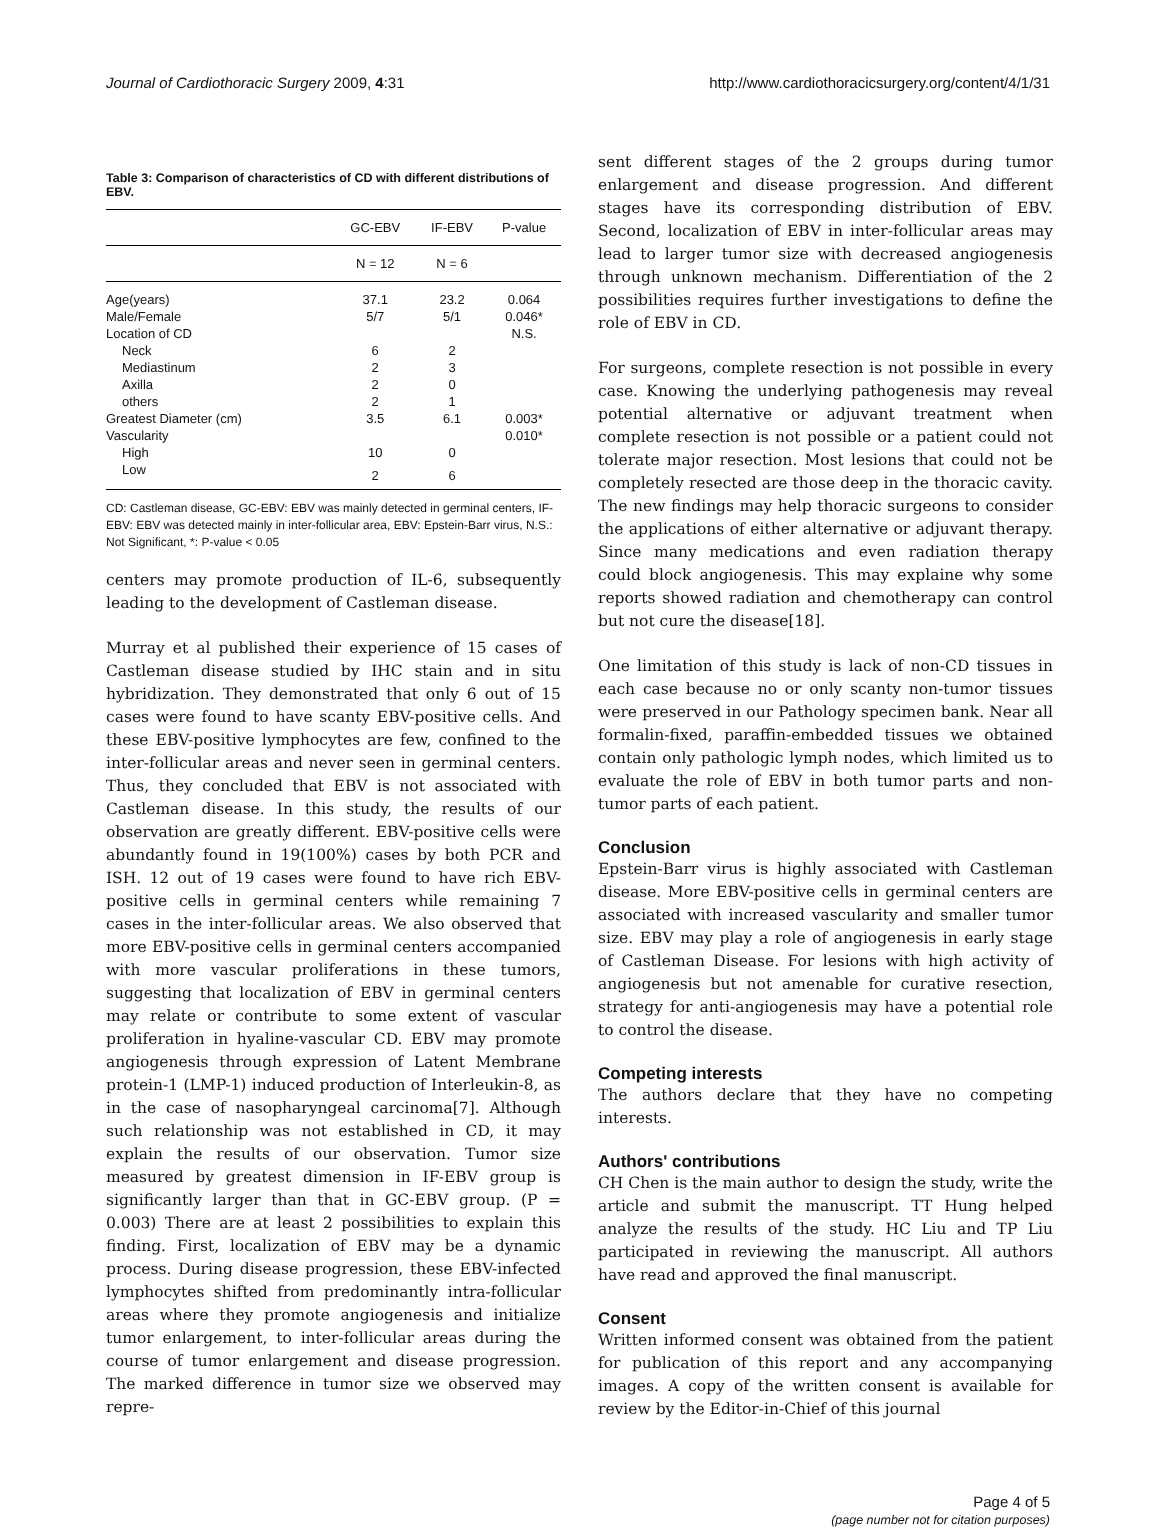Journal of Cardiothoracic Surgery 2009, 4:31 http://www.cardiothoracicsurgery.org/content/4/1/31
Table 3: Comparison of characteristics of CD with different distributions of EBV.
| | GC-EBV | IF-EBV | P-value |
| --- | --- | --- | --- |
| | N = 12 | N = 6 | |
| Age(years) | 37.1 | 23.2 | 0.064 |
| Male/Female | 5/7 | 5/1 | 0.046* |
| Location of CD | | | N.S. |
| Neck | 6 | 2 | |
| Mediastinum | 2 | 3 | |
| Axilla | 2 | 0 | |
| others | 2 | 1 | |
| Greatest Diameter (cm) | 3.5 | 6.1 | 0.003* |
| Vascularity | | | 0.010* |
| High | 10 | 0 | |
| Low | 2 | 6 | |
CD: Castleman disease, GC-EBV: EBV was mainly detected in germinal centers, IF-EBV: EBV was detected mainly in inter-follicular area, EBV: Epstein-Barr virus, N.S.: Not Significant, *: P-value < 0.05
centers may promote production of IL-6, subsequently leading to the development of Castleman disease.
Murray et al published their experience of 15 cases of Castleman disease studied by IHC stain and in situ hybridization. They demonstrated that only 6 out of 15 cases were found to have scanty EBV-positive cells. And these EBV-positive lymphocytes are few, confined to the inter-follicular areas and never seen in germinal centers. Thus, they concluded that EBV is not associated with Castleman disease. In this study, the results of our observation are greatly different. EBV-positive cells were abundantly found in 19(100%) cases by both PCR and ISH. 12 out of 19 cases were found to have rich EBV-positive cells in germinal centers while remaining 7 cases in the inter-follicular areas. We also observed that more EBV-positive cells in germinal centers accompanied with more vascular proliferations in these tumors, suggesting that localization of EBV in germinal centers may relate or contribute to some extent of vascular proliferation in hyaline-vascular CD. EBV may promote angiogenesis through expression of Latent Membrane protein-1 (LMP-1) induced production of Interleukin-8, as in the case of nasopharyngeal carcinoma[7]. Although such relationship was not established in CD, it may explain the results of our observation. Tumor size measured by greatest dimension in IF-EBV group is significantly larger than that in GC-EBV group. (P = 0.003) There are at least 2 possibilities to explain this finding. First, localization of EBV may be a dynamic process. During disease progression, these EBV-infected lymphocytes shifted from predominantly intra-follicular areas where they promote angiogenesis and initialize tumor enlargement, to inter-follicular areas during the course of tumor enlargement and disease progression. The marked difference in tumor size we observed may repre-
sent different stages of the 2 groups during tumor enlargement and disease progression. And different stages have its corresponding distribution of EBV. Second, localization of EBV in inter-follicular areas may lead to larger tumor size with decreased angiogenesis through unknown mechanism. Differentiation of the 2 possibilities requires further investigations to define the role of EBV in CD.
For surgeons, complete resection is not possible in every case. Knowing the underlying pathogenesis may reveal potential alternative or adjuvant treatment when complete resection is not possible or a patient could not tolerate major resection. Most lesions that could not be completely resected are those deep in the thoracic cavity. The new findings may help thoracic surgeons to consider the applications of either alternative or adjuvant therapy. Since many medications and even radiation therapy could block angiogenesis. This may explaine why some reports showed radiation and chemotherapy can control but not cure the disease[18].
One limitation of this study is lack of non-CD tissues in each case because no or only scanty non-tumor tissues were preserved in our Pathology specimen bank. Near all formalin-fixed, paraffin-embedded tissues we obtained contain only pathologic lymph nodes, which limited us to evaluate the role of EBV in both tumor parts and non-tumor parts of each patient.
Conclusion
Epstein-Barr virus is highly associated with Castleman disease. More EBV-positive cells in germinal centers are associated with increased vascularity and smaller tumor size. EBV may play a role of angiogenesis in early stage of Castleman Disease. For lesions with high activity of angiogenesis but not amenable for curative resection, strategy for anti-angiogenesis may have a potential role to control the disease.
Competing interests
The authors declare that they have no competing interests.
Authors' contributions
CH Chen is the main author to design the study, write the article and submit the manuscript. TT Hung helped analyze the results of the study. HC Liu and TP Liu participated in reviewing the manuscript. All authors have read and approved the final manuscript.
Consent
Written informed consent was obtained from the patient for publication of this report and any accompanying images. A copy of the written consent is available for review by the Editor-in-Chief of this journal
Page 4 of 5
(page number not for citation purposes)